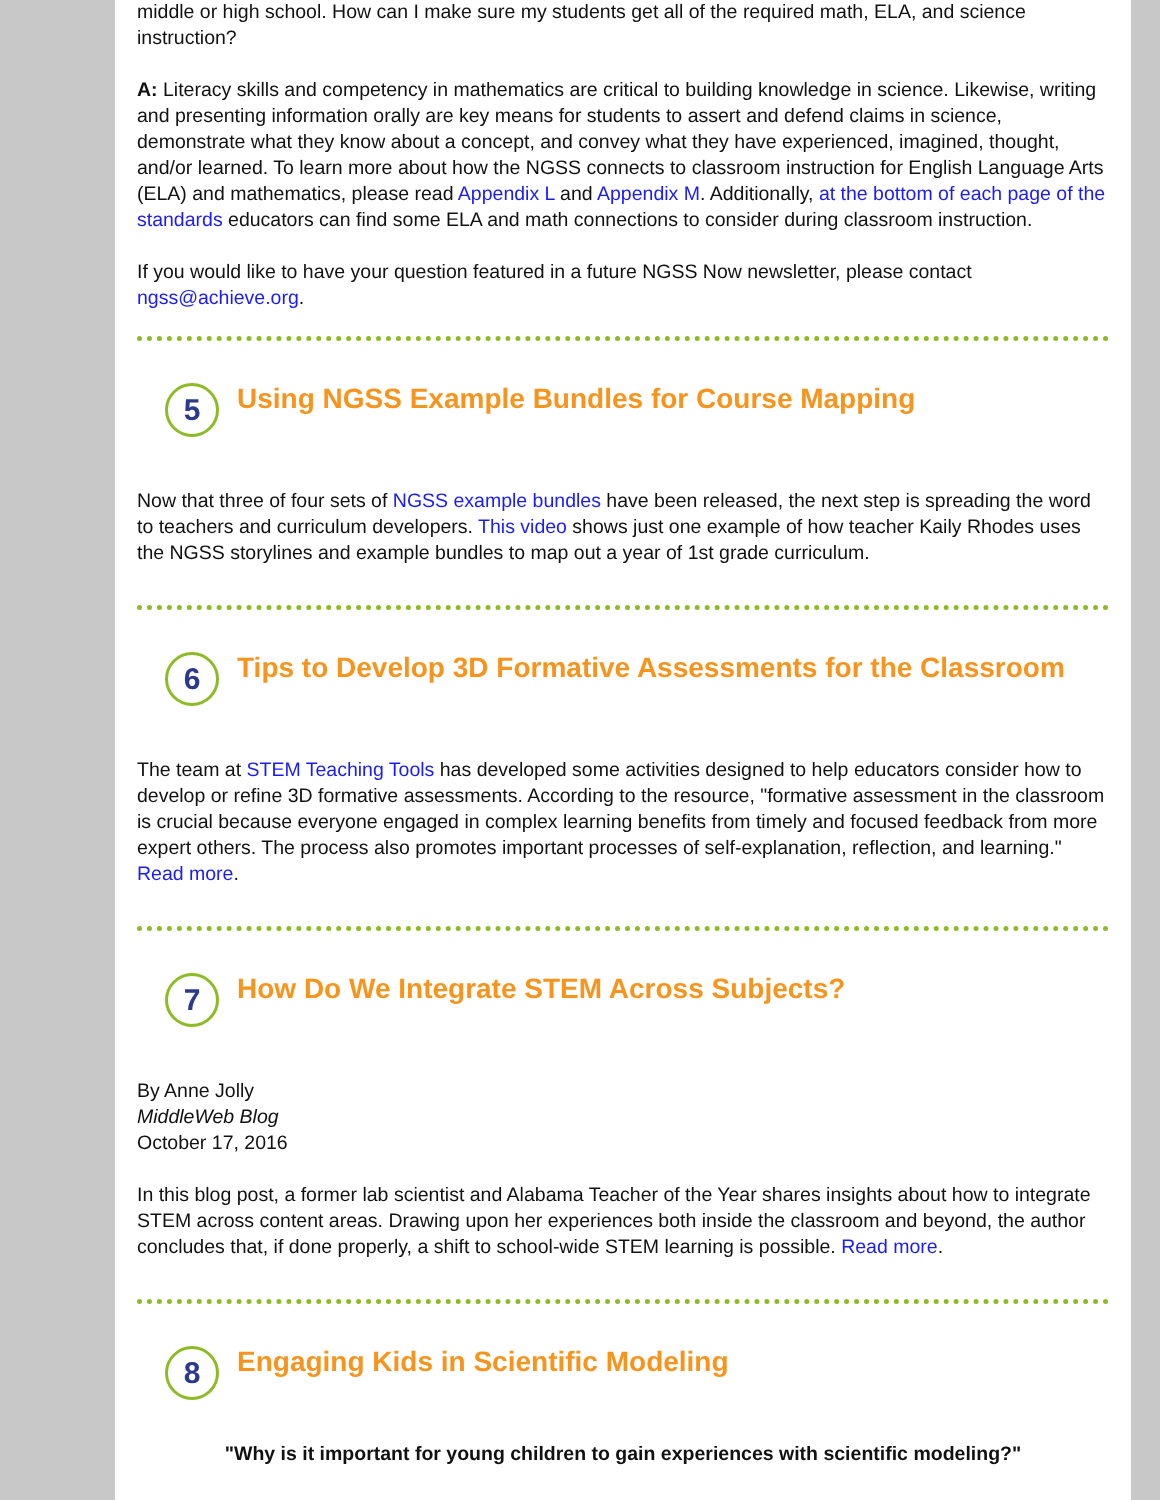middle or high school. How can I make sure my students get all of the required math, ELA, and science instruction?
A: Literacy skills and competency in mathematics are critical to building knowledge in science. Likewise, writing and presenting information orally are key means for students to assert and defend claims in science, demonstrate what they know about a concept, and convey what they have experienced, imagined, thought, and/or learned. To learn more about how the NGSS connects to classroom instruction for English Language Arts (ELA) and mathematics, please read Appendix L and Appendix M. Additionally, at the bottom of each page of the standards educators can find some ELA and math connections to consider during classroom instruction.
If you would like to have your question featured in a future NGSS Now newsletter, please contact ngss@achieve.org.
5
Using NGSS Example Bundles for Course Mapping
Now that three of four sets of NGSS example bundles have been released, the next step is spreading the word to teachers and curriculum developers. This video shows just one example of how teacher Kaily Rhodes uses the NGSS storylines and example bundles to map out a year of 1st grade curriculum.
6
Tips to Develop 3D Formative Assessments for the Classroom
The team at STEM Teaching Tools has developed some activities designed to help educators consider how to develop or refine 3D formative assessments. According to the resource, "formative assessment in the classroom is crucial because everyone engaged in complex learning benefits from timely and focused feedback from more expert others. The process also promotes important processes of self-explanation, reflection, and learning." Read more.
7
How Do We Integrate STEM Across Subjects?
By Anne Jolly
MiddleWeb Blog
October 17, 2016
In this blog post, a former lab scientist and Alabama Teacher of the Year shares insights about how to integrate STEM across content areas. Drawing upon her experiences both inside the classroom and beyond, the author concludes that, if done properly, a shift to school-wide STEM learning is possible. Read more.
8
Engaging Kids in Scientific Modeling
"Why is it important for young children to gain experiences with scientific modeling?"